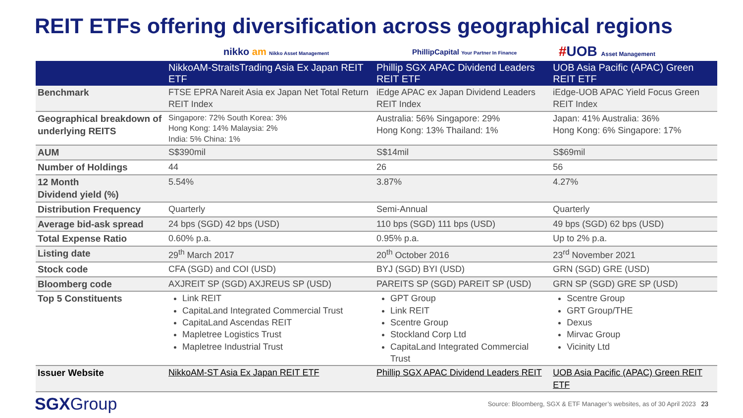REIT ETFs offering diversification across geographical regions
nikko am Nikko Asset Management
PhillipCapital Your Partner In Finance
#UOB Asset Management
| | NikkoAM-StraitsTrading Asia Ex Japan REIT ETF | Phillip SGX APAC Dividend Leaders REIT ETF | UOB Asia Pacific (APAC) Green REIT ETF |
| --- | --- | --- | --- |
| Benchmark | FTSE EPRA Nareit Asia ex Japan Net Total Return REIT Index | iEdge APAC ex Japan Dividend Leaders REIT Index | iEdge-UOB APAC Yield Focus Green REIT Index |
| Geographical breakdown of underlying REITS | Singapore: 72% South Korea: 3% Hong Kong: 14% Malaysia: 2% India: 5% China: 1% | Australia: 56% Singapore: 29% Hong Kong: 13% Thailand: 1% | Japan: 41% Australia: 36% Hong Kong: 6% Singapore: 17% |
| AUM | S$390mil | S$14mil | S$69mil |
| Number of Holdings | 44 | 26 | 56 |
| 12 Month Dividend yield (%) | 5.54% | 3.87% | 4.27% |
| Distribution Frequency | Quarterly | Semi-Annual | Quarterly |
| Average bid-ask spread | 24 bps (SGD) 42 bps (USD) | 110 bps (SGD) 111 bps (USD) | 49 bps (SGD) 62 bps (USD) |
| Total Expense Ratio | 0.60% p.a. | 0.95% p.a. | Up to 2% p.a. |
| Listing date | 29<sup>th</sup> March 2017 | 20<sup>th</sup> October 2016 | 23<sup>rd</sup> November 2021 |
| Stock code | CFA (SGD) and COI (USD) | BYJ (SGD) BYI (USD) | GRN (SGD) GRE (USD) |
| Bloomberg code | AXJREIT SP (SGD) AXJREUS SP (USD) | PAREITS SP (SGD) PAREIT SP (USD) | GRN SP (SGD) GRE SP (USD) |
| Top 5 Constituents | Link REIT CapitaLand Integrated Commercial Trust CapitaLand Ascendas REIT Mapletree Logistics Trust Mapletree Industrial Trust | GPT Group Link REIT Scentre Group Stockland Corp Ltd CapitaLand Integrated Commercial Trust | Scentre Group GRT Group/THE Dexus Mirvac Group Vicinity Ltd |
| Issuer Website | NikkoAM-ST Asia Ex Japan REIT ETF | Phillip SGX APAC Dividend Leaders REIT | UOB Asia Pacific (APAC) Green REIT ETF |
SGXGroup
Source: Bloomberg, SGX & ETF Manager’s websites, as of 30 April 2023 23